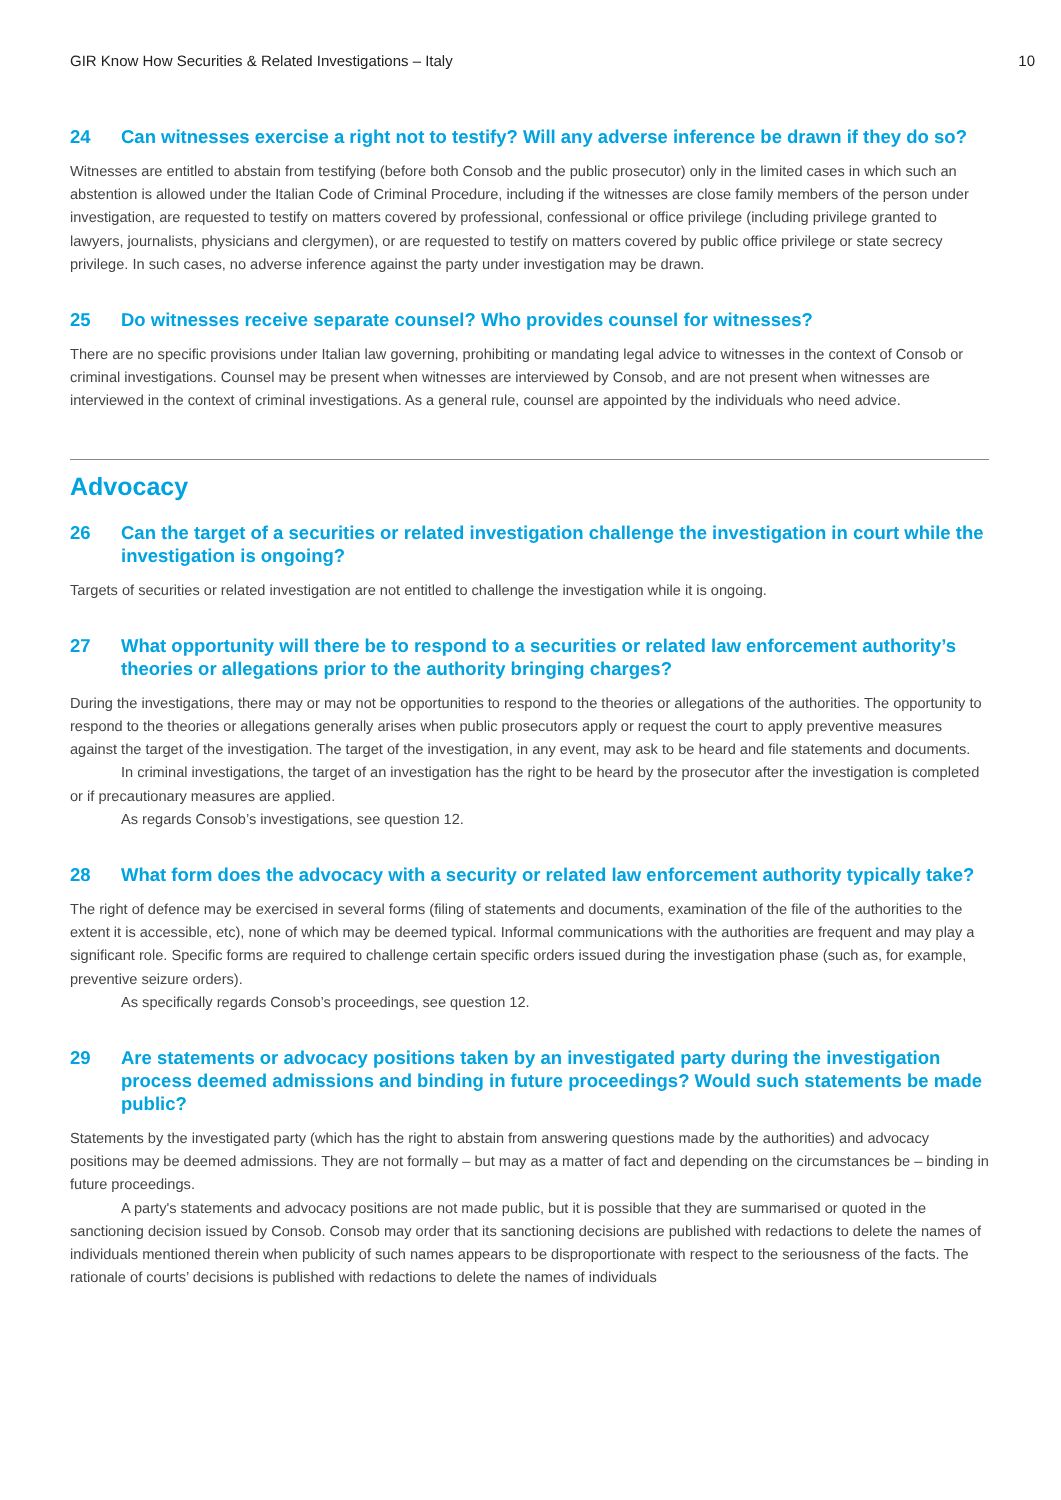GIR Know How Securities & Related Investigations – Italy 10
24 Can witnesses exercise a right not to testify? Will any adverse inference be drawn if they do so?
Witnesses are entitled to abstain from testifying (before both Consob and the public prosecutor) only in the limited cases in which such an abstention is allowed under the Italian Code of Criminal Procedure, including if the witnesses are close family members of the person under investigation, are requested to testify on matters covered by professional, confessional or office privilege (including privilege granted to lawyers, journalists, physicians and clergymen), or are requested to testify on matters covered by public office privilege or state secrecy privilege. In such cases, no adverse inference against the party under investigation may be drawn.
25 Do witnesses receive separate counsel? Who provides counsel for witnesses?
There are no specific provisions under Italian law governing, prohibiting or mandating legal advice to witnesses in the context of Consob or criminal investigations. Counsel may be present when witnesses are interviewed by Consob, and are not present when witnesses are interviewed in the context of criminal investigations. As a general rule, counsel are appointed by the individuals who need advice.
Advocacy
26 Can the target of a securities or related investigation challenge the investigation in court while the investigation is ongoing?
Targets of securities or related investigation are not entitled to challenge the investigation while it is ongoing.
27 What opportunity will there be to respond to a securities or related law enforcement authority’s theories or allegations prior to the authority bringing charges?
During the investigations, there may or may not be opportunities to respond to the theories or allegations of the authorities. The opportunity to respond to the theories or allegations generally arises when public prosecutors apply or request the court to apply preventive measures against the target of the investigation. The target of the investigation, in any event, may ask to be heard and file statements and documents.
In criminal investigations, the target of an investigation has the right to be heard by the prosecutor after the investigation is completed or if precautionary measures are applied.
As regards Consob’s investigations, see question 12.
28 What form does the advocacy with a security or related law enforcement authority typically take?
The right of defence may be exercised in several forms (filing of statements and documents, examination of the file of the authorities to the extent it is accessible, etc), none of which may be deemed typical. Informal communications with the authorities are frequent and may play a significant role. Specific forms are required to challenge certain specific orders issued during the investigation phase (such as, for example, preventive seizure orders).
As specifically regards Consob’s proceedings, see question 12.
29 Are statements or advocacy positions taken by an investigated party during the investigation process deemed admissions and binding in future proceedings? Would such statements be made public?
Statements by the investigated party (which has the right to abstain from answering questions made by the authorities) and advocacy positions may be deemed admissions. They are not formally – but may as a matter of fact and depending on the circumstances be – binding in future proceedings.
A party's statements and advocacy positions are not made public, but it is possible that they are summarised or quoted in the sanctioning decision issued by Consob. Consob may order that its sanctioning decisions are published with redactions to delete the names of individuals mentioned therein when publicity of such names appears to be disproportionate with respect to the seriousness of the facts. The rationale of courts’ decisions is published with redactions to delete the names of individuals